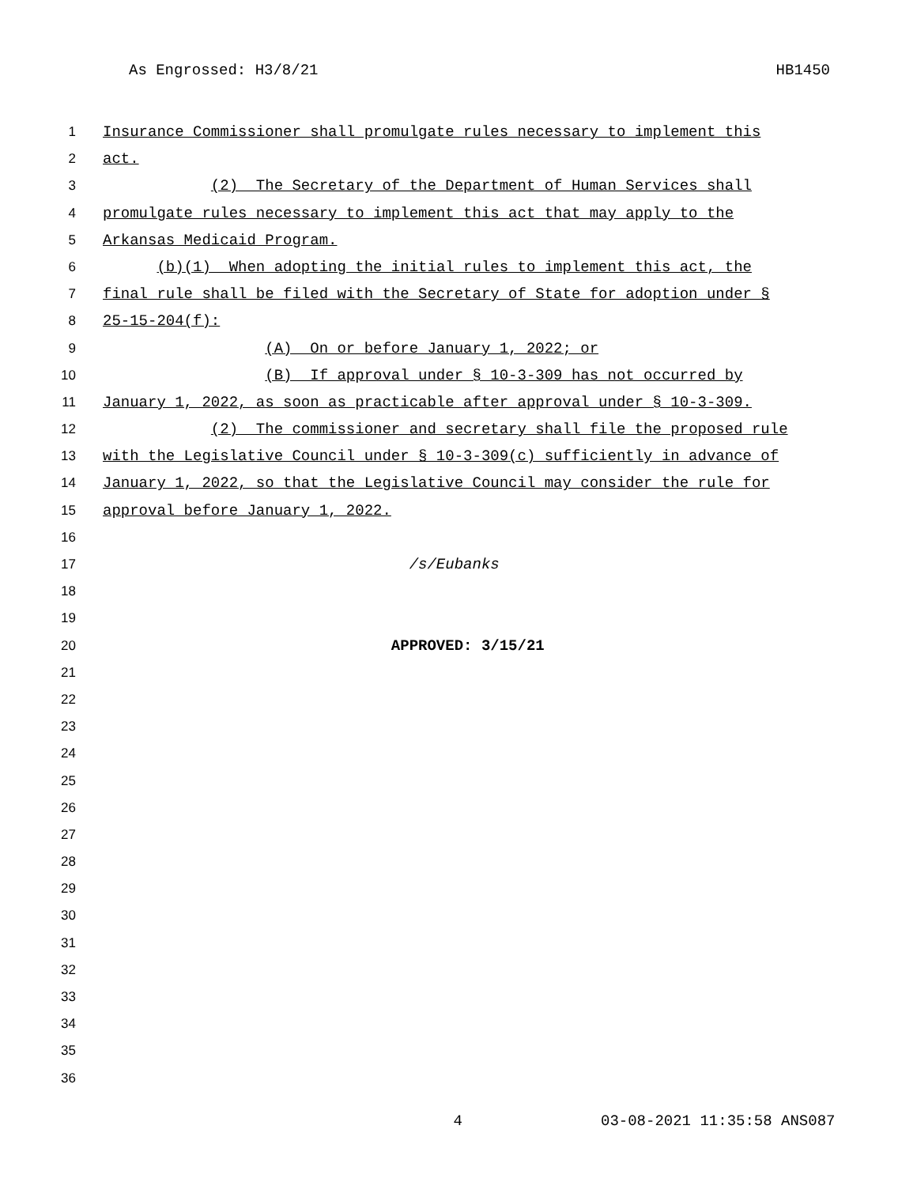As Engrossed: H3/8/21 HB1450
1 Insurance Commissioner shall promulgate rules necessary to implement this
2 act.
3 (2) The Secretary of the Department of Human Services shall
4 promulgate rules necessary to implement this act that may apply to the
5 Arkansas Medicaid Program.
6 (b)(1) When adopting the initial rules to implement this act, the
7 final rule shall be filed with the Secretary of State for adoption under §
8 25-15-204(f):
9 (A) On or before January 1, 2022; or
10 (B) If approval under § 10-3-309 has not occurred by
11 January 1, 2022, as soon as practicable after approval under § 10-3-309.
12 (2) The commissioner and secretary shall file the proposed rule
13 with the Legislative Council under § 10-3-309(c) sufficiently in advance of
14 January 1, 2022, so that the Legislative Council may consider the rule for
15 approval before January 1, 2022.
16
17 /s/Eubanks
18
19
20 APPROVED: 3/15/21
21
22
23
24
25
26
27
28
29
30
31
32
33
34
35
36
4 03-08-2021 11:35:58 ANS087